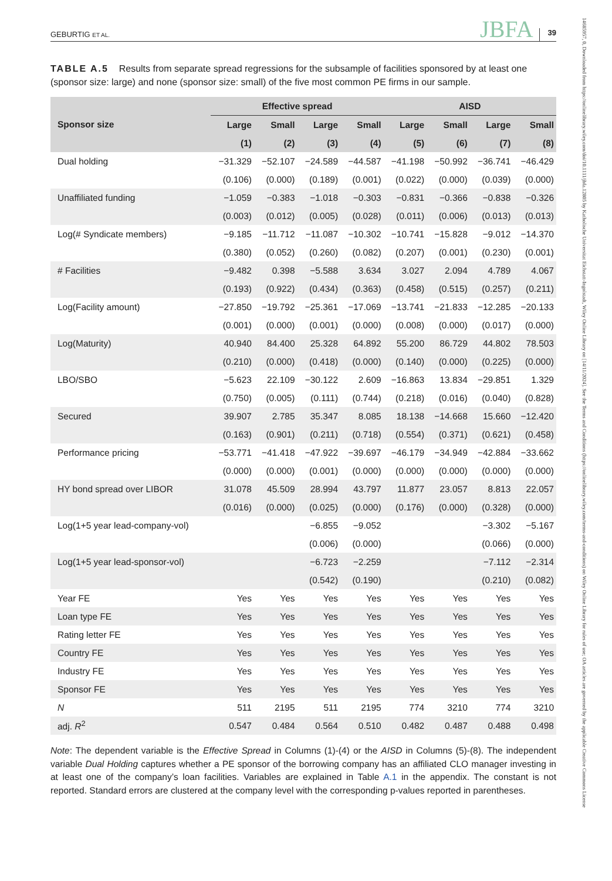GEBURTIG ET AL.
JBFA
39
TABLE A.5 Results from separate spread regressions for the subsample of facilities sponsored by at least one (sponsor size: large) and none (sponsor size: small) of the five most common PE firms in our sample.
| | Effective spread | | | | AISD | | | |
| --- | --- | --- | --- | --- | --- | --- | --- | --- |
| Sponsor size | Large | Small | Large | Small | Large | Small | Large | Small |
| | (1) | (2) | (3) | (4) | (5) | (6) | (7) | (8) |
| Dual holding | −31.329 | −52.107 | −24.589 | −44.587 | −41.198 | −50.992 | −36.741 | −46.429 |
| | (0.106) | (0.000) | (0.189) | (0.001) | (0.022) | (0.000) | (0.039) | (0.000) |
| Unaffiliated funding | −1.059 | −0.383 | −1.018 | −0.303 | −0.831 | −0.366 | −0.838 | −0.326 |
| | (0.003) | (0.012) | (0.005) | (0.028) | (0.011) | (0.006) | (0.013) | (0.013) |
| Log(# Syndicate members) | −9.185 | −11.712 | −11.087 | −10.302 | −10.741 | −15.828 | −9.012 | −14.370 |
| | (0.380) | (0.052) | (0.260) | (0.082) | (0.207) | (0.001) | (0.230) | (0.001) |
| # Facilities | −9.482 | 0.398 | −5.588 | 3.634 | 3.027 | 2.094 | 4.789 | 4.067 |
| | (0.193) | (0.922) | (0.434) | (0.363) | (0.458) | (0.515) | (0.257) | (0.211) |
| Log(Facility amount) | −27.850 | −19.792 | −25.361 | −17.069 | −13.741 | −21.833 | −12.285 | −20.133 |
| | (0.001) | (0.000) | (0.001) | (0.000) | (0.008) | (0.000) | (0.017) | (0.000) |
| Log(Maturity) | 40.940 | 84.400 | 25.328 | 64.892 | 55.200 | 86.729 | 44.802 | 78.503 |
| | (0.210) | (0.000) | (0.418) | (0.000) | (0.140) | (0.000) | (0.225) | (0.000) |
| LBO/SBO | −5.623 | 22.109 | −30.122 | 2.609 | −16.863 | 13.834 | −29.851 | 1.329 |
| | (0.750) | (0.005) | (0.111) | (0.744) | (0.218) | (0.016) | (0.040) | (0.828) |
| Secured | 39.907 | 2.785 | 35.347 | 8.085 | 18.138 | −14.668 | 15.660 | −12.420 |
| | (0.163) | (0.901) | (0.211) | (0.718) | (0.554) | (0.371) | (0.621) | (0.458) |
| Performance pricing | −53.771 | −41.418 | −47.922 | −39.697 | −46.179 | −34.949 | −42.884 | −33.662 |
| | (0.000) | (0.000) | (0.001) | (0.000) | (0.000) | (0.000) | (0.000) | (0.000) |
| HY bond spread over LIBOR | 31.078 | 45.509 | 28.994 | 43.797 | 11.877 | 23.057 | 8.813 | 22.057 |
| | (0.016) | (0.000) | (0.025) | (0.000) | (0.176) | (0.000) | (0.328) | (0.000) |
| Log(1+5 year lead-company-vol) | | | −6.855 | −9.052 | | | −3.302 | −5.167 |
| | | | (0.006) | (0.000) | | | (0.066) | (0.000) |
| Log(1+5 year lead-sponsor-vol) | | | −6.723 | −2.259 | | | −7.112 | −2.314 |
| | | | (0.542) | (0.190) | | | (0.210) | (0.082) |
| Year FE | Yes | Yes | Yes | Yes | Yes | Yes | Yes | Yes |
| Loan type FE | Yes | Yes | Yes | Yes | Yes | Yes | Yes | Yes |
| Rating letter FE | Yes | Yes | Yes | Yes | Yes | Yes | Yes | Yes |
| Country FE | Yes | Yes | Yes | Yes | Yes | Yes | Yes | Yes |
| Industry FE | Yes | Yes | Yes | Yes | Yes | Yes | Yes | Yes |
| Sponsor FE | Yes | Yes | Yes | Yes | Yes | Yes | Yes | Yes |
| N | 511 | 2195 | 511 | 2195 | 774 | 3210 | 774 | 3210 |
| adj. R<sup>2</sup> | 0.547 | 0.484 | 0.564 | 0.510 | 0.482 | 0.487 | 0.488 | 0.498 |
Note: The dependent variable is the Effective Spread in Columns (1)-(4) or the AISD in Columns (5)-(8). The independent variable Dual Holding captures whether a PE sponsor of the borrowing company has an affiliated CLO manager investing in at least one of the company’s loan facilities. Variables are explained in Table A.1 in the appendix. The constant is not reported. Standard errors are clustered at the company level with the corresponding p-values reported in parentheses.
14685957, 0, Downloaded from https://onlinelibrary.wiley.com/doi/10.1111/jbfa.12805 by Katholische Universitat Eichstatt-Ingolstadt, Wiley Online Library on [14/11/2024]. See the Terms and Conditions (https://onlinelibrary.wiley.com/terms-and-conditions) on Wiley Online Library for rules of use; OA articles are governed by the applicable Creative Commons License